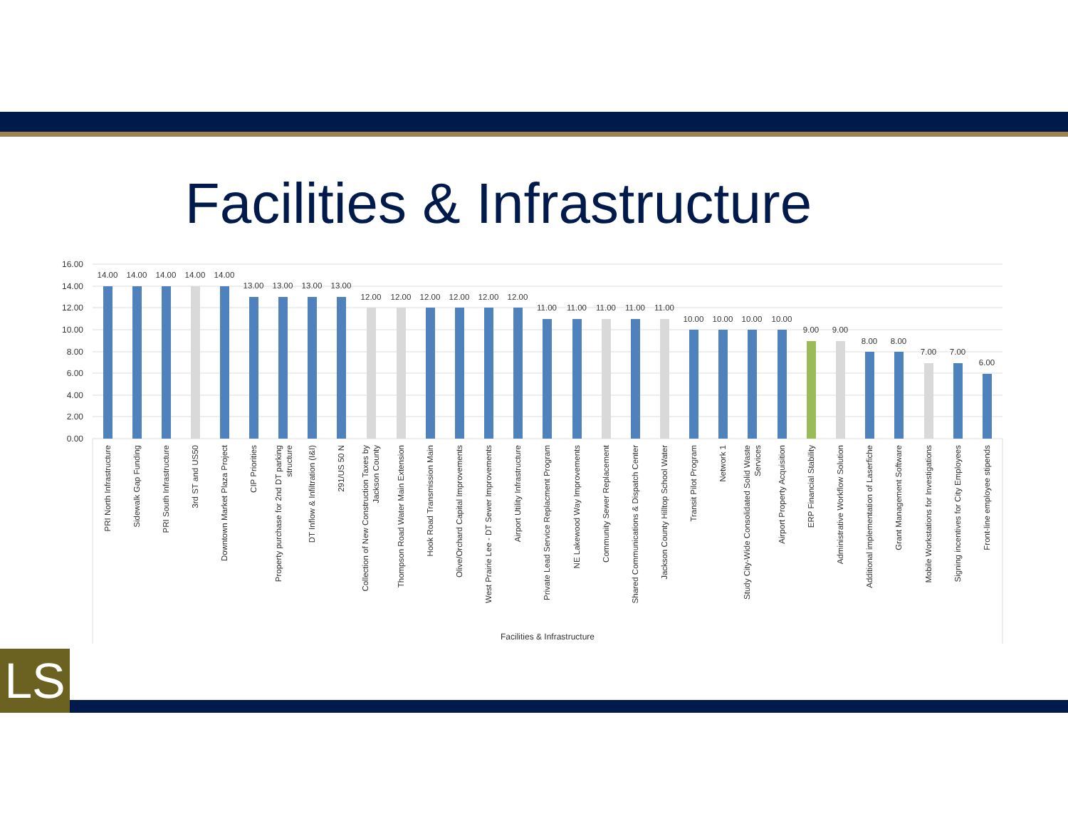Facilities & Infrastructure
16.00
14.00
12.00
10.00
8.00
6.00
4.00
2.00
0.00
Facilities & Infrastructure
14.00
PRI North Infrastructure
14.00
Sidewalk Gap Funding
14.00
PRI South Infrastructure
14.00
3rd ST and US50
14.00
Downtown Market Plaza Project
13.00
CIP Priorities
13.00
Property purchase for 2nd DT parking
structure
13.00
DT Inflow & Infiltration (I&I)
13.00
291/US 50 N
12.00
Collection of New Construction Taxes by
Jackson County
12.00
Thompson Road Water Main Extension
12.00
Hook Road Transmission Main
12.00
Olive/Orchard Capital Improvements
12.00
West Prairie Lee - DT Sewer Improvements
12.00
Airport Utility Infrastructure
11.00
Private Lead Service Replacment Program
11.00
NE Lakewood Way Improvements
11.00
Community Sewer Replacement
11.00
Shared Communications & Dispatch Center
11.00
Jackson County Hilltop School Water
10.00
Transit Pilot Program
10.00
Network 1
10.00
Study City-Wide Consolidated Solid Waste
Services
10.00
Airport Property Acquisition
9.00
ERP Financial Stability
9.00
Administrative Workflow Solution
8.00
Additional implementation of Laserfiche
8.00
Grant Management Software
7.00
Mobile Workstations for Investigations
7.00
Signing incentives for City Employees
6.00
Front-line employee stipends
LS